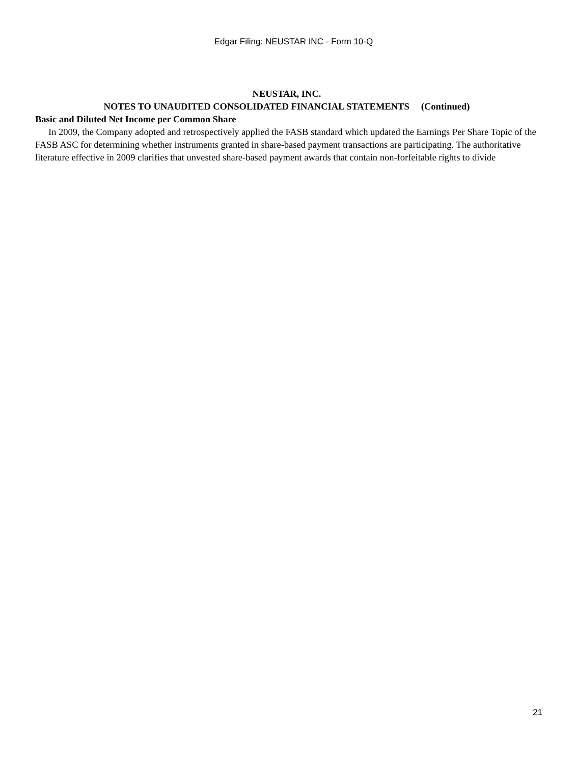Edgar Filing: NEUSTAR INC - Form 10-Q
NEUSTAR, INC.
NOTES TO UNAUDITED CONSOLIDATED FINANCIAL STATEMENTS (Continued)
Basic and Diluted Net Income per Common Share
In 2009, the Company adopted and retrospectively applied the FASB standard which updated the Earnings Per Share Topic of the FASB ASC for determining whether instruments granted in share-based payment transactions are participating. The authoritative literature effective in 2009 clarifies that unvested share-based payment awards that contain non-forfeitable rights to divide
21